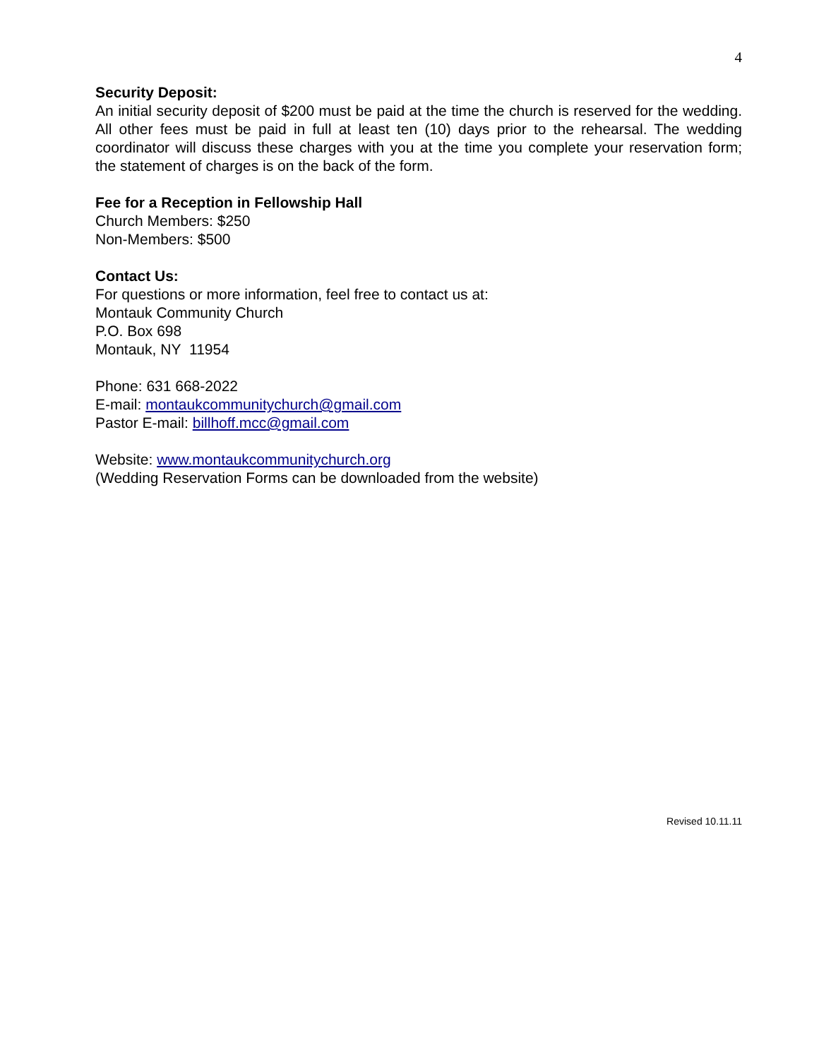4
Security Deposit:
An initial security deposit of $200 must be paid at the time the church is reserved for the wedding. All other fees must be paid in full at least ten (10) days prior to the rehearsal. The wedding coordinator will discuss these charges with you at the time you complete your reservation form; the statement of charges is on the back of the form.
Fee for a Reception in Fellowship Hall
Church Members: $250
Non-Members: $500
Contact Us:
For questions or more information, feel free to contact us at:
Montauk Community Church
P.O. Box 698
Montauk, NY 11954
Phone: 631 668-2022
E-mail: montaukcommunitychurch@gmail.com
Pastor E-mail: billhoff.mcc@gmail.com
Website: www.montaukcommunitychurch.org
(Wedding Reservation Forms can be downloaded from the website)
Revised 10.11.11